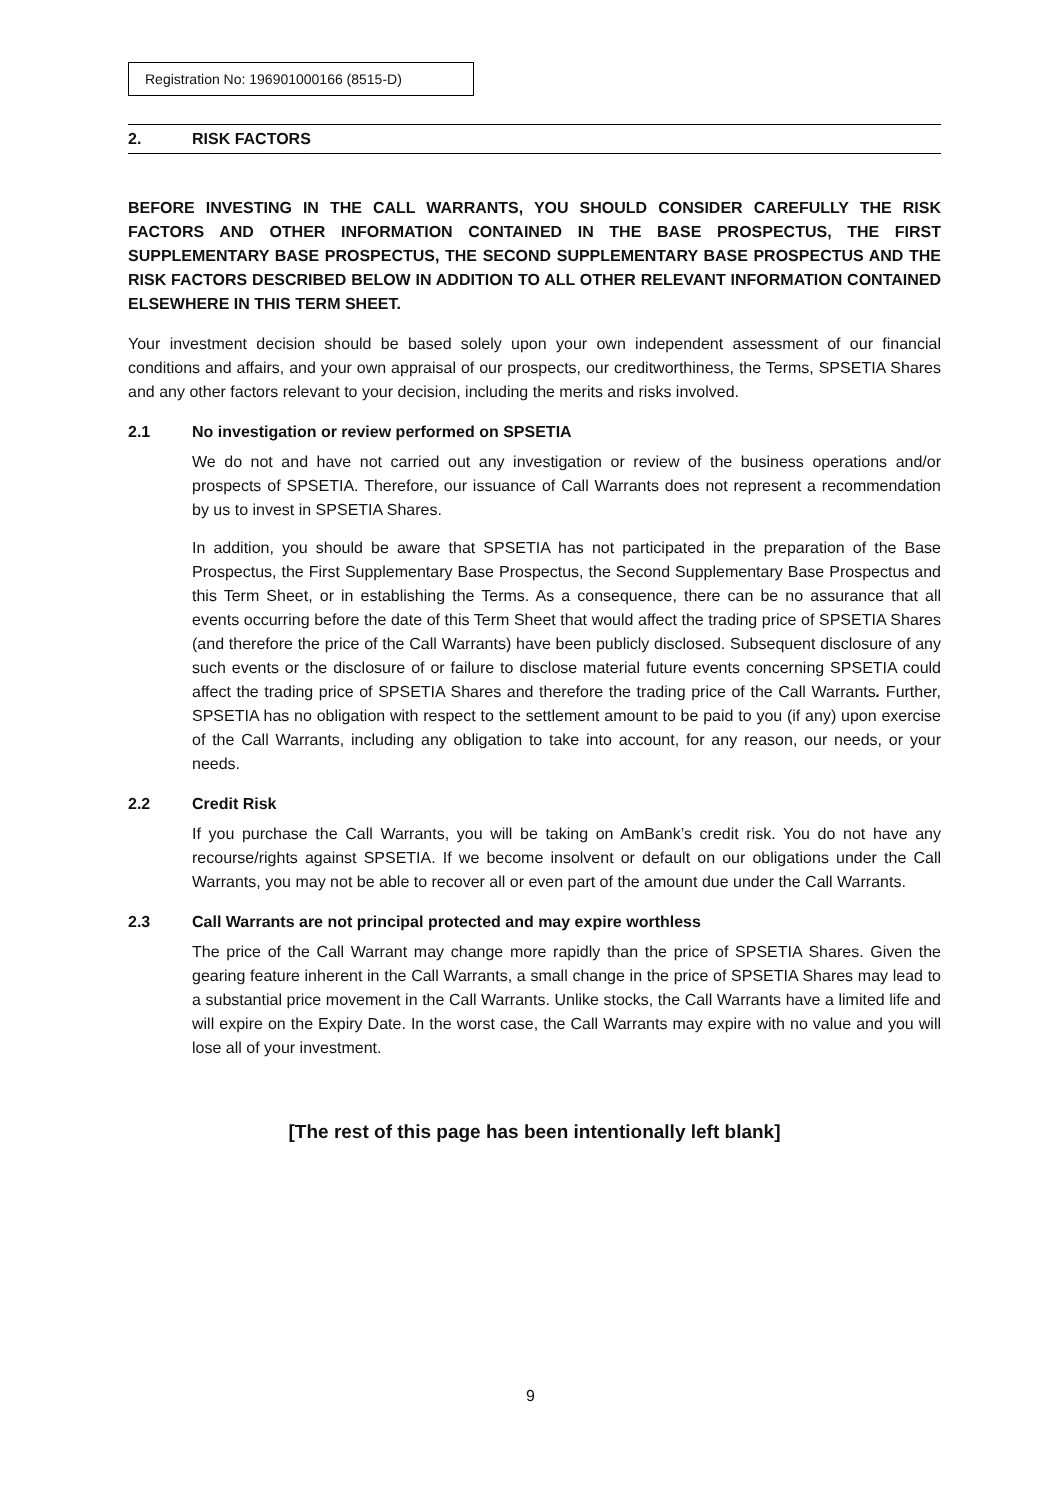Registration No: 196901000166 (8515-D)
2. RISK FACTORS
BEFORE INVESTING IN THE CALL WARRANTS, YOU SHOULD CONSIDER CAREFULLY THE RISK FACTORS AND OTHER INFORMATION CONTAINED IN THE BASE PROSPECTUS, THE FIRST SUPPLEMENTARY BASE PROSPECTUS, THE SECOND SUPPLEMENTARY BASE PROSPECTUS AND THE RISK FACTORS DESCRIBED BELOW IN ADDITION TO ALL OTHER RELEVANT INFORMATION CONTAINED ELSEWHERE IN THIS TERM SHEET.
Your investment decision should be based solely upon your own independent assessment of our financial conditions and affairs, and your own appraisal of our prospects, our creditworthiness, the Terms, SPSETIA Shares and any other factors relevant to your decision, including the merits and risks involved.
2.1 No investigation or review performed on SPSETIA
We do not and have not carried out any investigation or review of the business operations and/or prospects of SPSETIA. Therefore, our issuance of Call Warrants does not represent a recommendation by us to invest in SPSETIA Shares.
In addition, you should be aware that SPSETIA has not participated in the preparation of the Base Prospectus, the First Supplementary Base Prospectus, the Second Supplementary Base Prospectus and this Term Sheet, or in establishing the Terms. As a consequence, there can be no assurance that all events occurring before the date of this Term Sheet that would affect the trading price of SPSETIA Shares (and therefore the price of the Call Warrants) have been publicly disclosed. Subsequent disclosure of any such events or the disclosure of or failure to disclose material future events concerning SPSETIA could affect the trading price of SPSETIA Shares and therefore the trading price of the Call Warrants. Further, SPSETIA has no obligation with respect to the settlement amount to be paid to you (if any) upon exercise of the Call Warrants, including any obligation to take into account, for any reason, our needs, or your needs.
2.2 Credit Risk
If you purchase the Call Warrants, you will be taking on AmBank’s credit risk. You do not have any recourse/rights against SPSETIA. If we become insolvent or default on our obligations under the Call Warrants, you may not be able to recover all or even part of the amount due under the Call Warrants.
2.3 Call Warrants are not principal protected and may expire worthless
The price of the Call Warrant may change more rapidly than the price of SPSETIA Shares. Given the gearing feature inherent in the Call Warrants, a small change in the price of SPSETIA Shares may lead to a substantial price movement in the Call Warrants. Unlike stocks, the Call Warrants have a limited life and will expire on the Expiry Date. In the worst case, the Call Warrants may expire with no value and you will lose all of your investment.
[The rest of this page has been intentionally left blank]
9